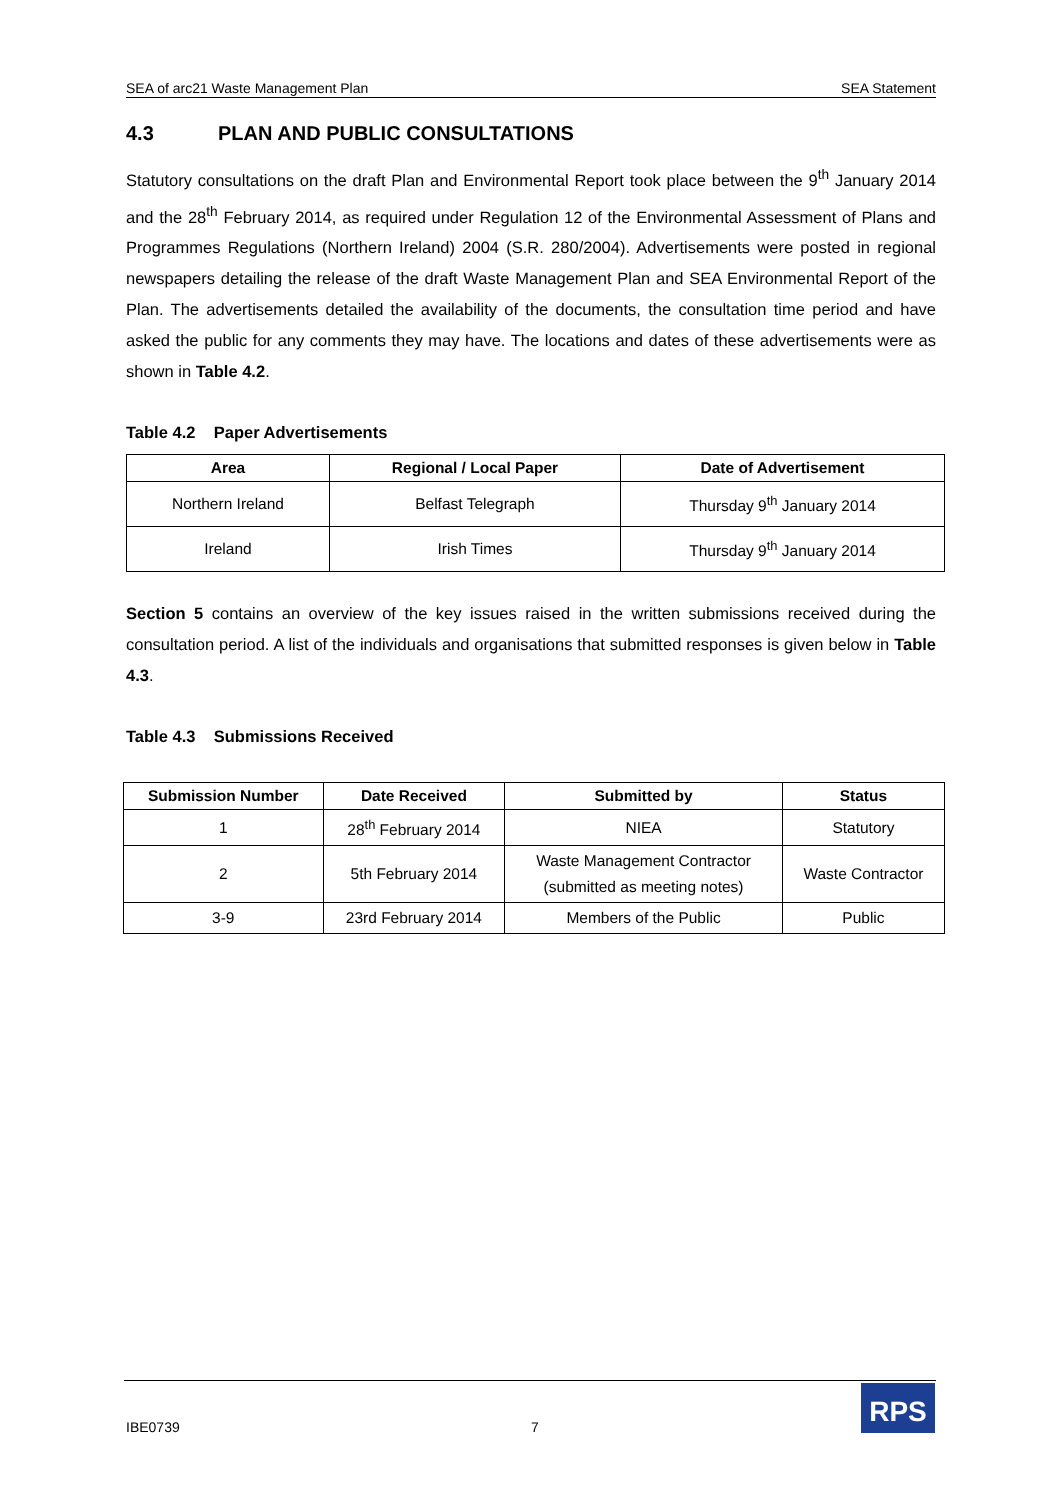SEA of arc21 Waste Management Plan SEA Statement
4.3 PLAN AND PUBLIC CONSULTATIONS
Statutory consultations on the draft Plan and Environmental Report took place between the 9<sup>th</sup> January 2014 and the 28<sup>th</sup> February 2014, as required under Regulation 12 of the Environmental Assessment of Plans and Programmes Regulations (Northern Ireland) 2004 (S.R. 280/2004). Advertisements were posted in regional newspapers detailing the release of the draft Waste Management Plan and SEA Environmental Report of the Plan. The advertisements detailed the availability of the documents, the consultation time period and have asked the public for any comments they may have. The locations and dates of these advertisements were as shown in Table 4.2.
Table 4.2 Paper Advertisements
| Area | Regional / Local Paper | Date of Advertisement |
| --- | --- | --- |
| Northern Ireland | Belfast Telegraph | Thursday 9<sup>th</sup> January 2014 |
| Ireland | Irish Times | Thursday 9<sup>th</sup> January 2014 |
Section 5 contains an overview of the key issues raised in the written submissions received during the consultation period. A list of the individuals and organisations that submitted responses is given below in Table 4.3.
Table 4.3 Submissions Received
| Submission Number | Date Received | Submitted by | Status |
| --- | --- | --- | --- |
| 1 | 28<sup>th</sup> February 2014 | NIEA | Statutory |
| 2 | 5th February 2014 | Waste Management Contractor (submitted as meeting notes) | Waste Contractor |
| 3-9 | 23rd February 2014 | Members of the Public | Public |
IBE0739 7
RPS